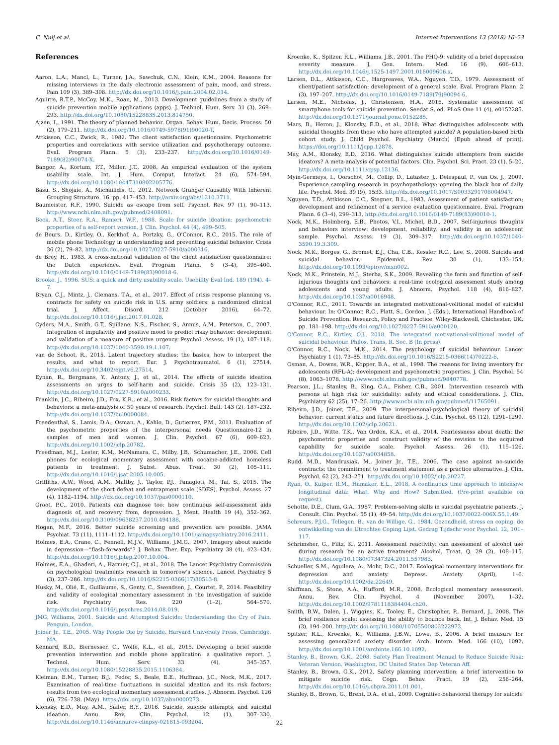C. Nuij et al. Internet Interventions 13 (2018) 16–23
References
Aaron, L.A., Mancl, L., Turner, J.A., Sawchuk, C.N., Klein, K.M., 2004. Reasons for missing interviews in the daily electronic assessment of pain, mood, and stress. Pain 109 (3), 389–398. http://dx.doi.org/10.1016/j.pain.2004.02.014.
Aguirre, R.T.P., McCoy, M.K., Roan, M., 2013. Development guidelines from a study of suicide prevention mobile applications (apps). J. Technol. Hum. Serv. 31 (3), 269–293. http://dx.doi.org/10.1080/15228835.2013.814750.
Ajzen, I., 1991. The theory of planned behavior. Organ. Behav. Hum. Decis. Process. 50 (2), 179–211. http://dx.doi.org/10.1016/0749-5978(91)90020-T.
Attkisson, C.C., Zwick, R., 1982. The client satisfaction questionnaire. Psychometric properties and correlations with service utilization and psychotherapy outcome. Eval. Program Plann. 5 (3), 233–237. http://dx.doi.org/10.1016/0149-7189(82)90074-X.
Bangor, A., Kortum, P.T., Miller, J.T., 2008. An empirical evaluation of the system usability scale. Int. J. Hum. Comput. Interact. 24 (6), 574–594. http://dx.doi.org/10.1080/10447310802205776.
Basu, S., Shojaie, A., Michailidis, G., 2012. Network Granger Causality With Inherent Grouping Structure. 16. pp. 417–453. http://arxiv.org/abs/1210.3711.
Baumeister, R.F., 1990. Suicide as escape from self. Psychol. Rev. 97 (1), 90–113. http://www.ncbi.nlm.nih.gov/pubmed/2408091.
Beck, A.T., Steer, R.A., Ranieri, W.F., 1988. Scale for suicide ideation: psychometric properties of a self-report version. J. Clin. Psychol. 44 (4), 499–505.
de Beurs, D., Kirtley, O., Kerkhof, A., Portzky, G., O'Connor, R.C., 2015. The role of mobile phone Technology in understanding and preventing suicidal behavior. Crisis 36 (2), 79–82. http://dx.doi.org/10.1027/0227-5910/a000316.
de Brey, H., 1983. A cross-national validation of the client satisfaction questionnaire: the Dutch experience. Eval. Program Plann. 6 (3–4), 395–400. http://dx.doi.org/10.1016/0149-7189(83)90018-6.
Brooke, J., 1996. SUS: a quick and dirty usability scale. Usebility Eval Ind. 189 (194), 4–7.
Bryan, C.J., Mintz, J., Clemans, T.A., et al., 2017. Effect of crisis response planning vs. contracts for safety on suicide risk in U.S. army soldiers: a randomized clinical trial. J. Affect. Disord. 212 (October 2016), 64–72. http://dx.doi.org/10.1016/j.jad.2017.01.028.
Cyders, M.A., Smith, G.T., Spillane, N.S., Fischer, S., Annus, A.M., Peterson, C., 2007. Integration of impulsivity and positive mood to predict risky behavior: development and validation of a measure of positive urgency. Psychol. Assess. 19 (1), 107–118. http://dx.doi.org/10.1037/1040-3590.19.1.107.
van de Schoot, R., 2015. Latent trajectory studies: the basics, how to interpret the results, and what to report. Eur. J. Psychotraumatol. 6 (1), 27514. http://dx.doi.org/10.3402/ejpt.v6.27514.
Eynan, R., Bergmans, Y., Antony, J., et al., 2014. The effects of suicide ideation assessments on urges to self-harm and suicide. Crisis 35 (2), 123–131. http://dx.doi.org/10.1027/0227-5910/a000233.
Franklin, J.C., Ribeiro, J.D., Fox, K.R., et al., 2016. Risk factors for suicidal thoughts and behaviors: a meta-analysis of 50 years of research. Psychol. Bull. 143 (2), 187–232. http://dx.doi.org/10.1037/bul0000084.
Freedenthal, S., Lamis, D.A., Osman, A., Kahlo, D., Gutierrez, P.M., 2011. Evaluation of the psychometric properties of the interpersonal needs Questionnaire-12 in samples of men and women. J. Clin. Psychol. 67 (6), 609–623. http://dx.doi.org/10.1002/jclp.20782.
Freedman, M.J., Lester, K.M., McNamara, C., Milby, J.B., Schumacher, J.E., 2006. Cell phones for ecological momentary assessment with cocaine-addicted homeless patients in treatment. J. Subst. Abus. Treat. 30 (2), 105–111. http://dx.doi.org/10.1016/j.jsat.2005.10.005.
Griffiths, A.W., Wood, A.M., Maltby, J., Taylor, P.J., Panagioti, M., Tai, S., 2015. The development of the short defeat and entrapment scale (SDES). Psychol. Assess. 27 (4), 1182–1194. http://dx.doi.org/10.1037/pas0000110.
Groot, P.C., 2010. Patients can diagnose too: how continuous self-assessment aids diagnosis of, and recovery from, depression. J. Ment. Health 19 (4), 352–362. http://dx.doi.org/10.3109/09638237.2010.494188.
Hogan, M.F., 2016. Better suicide screening and prevention are possible. JAMA Psychiat. 73 (11), 1111–1112. http://dx.doi.org/10.1001/jamapsychiatry.2016.2411.
Holmes, E.A., Crane, C., Fennell, M.J.V., Williams, J.M.G., 2007. Imagery about suicide in depression—“flash-forwards”? J. Behav. Ther. Exp. Psychiatry 38 (4), 423–434. http://dx.doi.org/10.1016/j.jbtep.2007.10.004.
Holmes, E.A., Ghaderi, A., Harmer, C.J., et al., 2018. The Lancet Psychiatry Commission on psychological treatments research in tomorrow's science. Lancet Psychiatry 5 (3), 237–286. http://dx.doi.org/10.1016/S2215-0366(17)30513-8.
Husky, M., Olié, E., Guillaume, S., Genty, C., Swendsen, J., Courtet, P., 2014. Feasibility and validity of ecological momentary assessment in the investigation of suicide risk. Psychiatry Res. 220 (1–2), 564–570. http://dx.doi.org/10.1016/j.psychres.2014.08.019.
JMG, Williams, 2001. Suicide and Attempted Suicide: Understanding the Cry of Pain. Penguin, London.
Joiner Jr., T.E., 2005. Why People Die by Suicide. Harvard University Press, Cambridge, MA.
Kennard, B.D., Biernesser, C., Wolfe, K.L., et al., 2015. Developing a brief suicide prevention intervention and mobile phone application: a qualitative report. J. Technol. Hum. Serv. 33 (4), 345–357. http://dx.doi.org/10.1080/15228835.2015.1106384.
Kleiman, E.M., Turner, B.J., Fedor, S., Beale, E.E., Huffman, J.C., Nock, M.K., 2017. Examination of real-time fluctuations in suicidal ideation and its risk factors: results from two ecological momentary assessment studies. J. Abnorm. Psychol. 126 (6), 726–738. (May). https://doi.org/10.1037/abn0000273.
Klonsky, E.D., May, A.M., Saffer, B.Y., 2016. Suicide, suicide attempts, and suicidal ideation. Annu. Rev. Clin. Psychol. 12 (1), 307–330. http://dx.doi.org/10.1146/annurev-clinpsy-021815-093204.
Kroenke, K., Spitzer, R.L., Williams, J.B., 2001. The PHQ-9: validity of a brief depression severity measure. J. Gen. Intern. Med. 16 (9), 606–613. http://dx.doi.org/10.1046/j.1525-1497.2001.016009606.x.
Larsen, D.L., Attkisson, C.C., Hargreaves, W.A., Nguyen, T.D., 1979. Assessment of client/patient satisfaction: development of a general scale. Eval. Program Plann. 2 (3), 197–207. http://dx.doi.org/10.1016/0149-7189(79)90094-6.
Larsen, M.E., Nicholas, J., Christensen, H.A., 2016. Systematic assessment of smartphone tools for suicide prevention. Seedat S, ed. PLoS One 11 (4), e0152285. http://dx.doi.org/10.1371/journal.pone.0152285.
Mars, B., Heron, J., Klonsky, E.D., et al., 2018. What distinguishes adolescents with suicidal thoughts from those who have attempted suicide? A population-based birth cohort study. J. Child Psychol. Psychiatry (March) (Epub ahead of print). https://doi.org/10.1111/jcpp.12878.
May, A.M., Klonsky, E.D., 2016. What distinguishes suicide attempters from suicide ideators? A meta-analysis of potential factors. Clin. Psychol. Sci. Pract. 23 (1), 5–20. http://dx.doi.org/10.1111/cpsp.12136.
Myin-Germeys, I., Oorschot, M., Collip, D., Lataster, J., Delespaul, P., van Os, J., 2009. Experience sampling research in psychopathology: opening the black box of daily life. Psychol. Med. 39 (9), 1533. http://dx.doi.org/10.1017/S0033291708004947.
Nguyen, T.D., Attkisson, C.C., Stegner, B.L., 1983. Assessment of patient satisfaction: development and refinement of a service evaluation questionnaire. Eval. Program Plann. 6 (3–4), 299–313. http://dx.doi.org/10.1016/0149-7189(83)90010-1.
Nock, M.K., Holmberg, E.B., Photos, V.I., Michel, B.D., 2007. Self-injurious thoughts and behaviors interview: development, reliability, and validity in an adolescent sample. Psychol. Assess. 19 (3), 309–317. http://dx.doi.org/10.1037/1040-3590.19.3.309.
Nock, M.K., Borges, G., Bromet, E.J., Cha, C.B., Kessler, R.C., Lee, S., 2008. Suicide and suicidal behavior. Epidemiol. Rev. 30 (1), 133–154. http://dx.doi.org/10.1093/epirev/mxn002.
Nock, M.K., Prinstein, M.J., Sterba, S.K., 2009. Revealing the form and function of self-injurious thoughts and behaviors: a real-time ecological assessment study among adolescents and young adults. J. Abnorm. Psychol. 118 (4), 816–827. http://dx.doi.org/10.1037/a0016948.
O'Connor, R.C., 2011. Towards an integrated motivational-volitional model of suicidal behaviour. In: O'Connor, R.C., Platt, S., Gordon, J. (Eds.), International Handbook of Suicide Prevention: Research, Policy and Practice. Wiley-Blackwell, Chichester, UK, pp. 181–198. http://dx.doi.org/10.1027/0227-5910/a000120.
O'Connor, R.C., Kirtley, O.J., 2018. The integrated motivational-volitional model of suicidal behaviour. Philos. Trans. R. Soc. B (In press).
O'Connor, R.C., Nock, M.K., 2014. The psychology of suicidal behaviour. Lancet Psychiatry 1 (1), 73–85. http://dx.doi.org/10.1016/S2215-0366(14)70222-6.
Osman, A., Downs, W.R., Kopper, B.A., et al., 1998. The reasons for living inventory for adolescents (RFL-A): development and psychometric properties. J. Clin. Psychol. 54 (8), 1063–1078. http://www.ncbi.nlm.nih.gov/pubmed/9840778.
Pearson, J.L., Stanley, B., King, C.A., Fisher, C.B., 2001. Intervention research with persons at high risk for suicidality: safety and ethical considerations. J. Clin. Psychiatry 62 (25), 17–26. http://www.ncbi.nlm.nih.gov/pubmed/11765091.
Ribeiro, J.D., Joiner, T.E., 2009. The interpersonal-psychological theory of suicidal behavior: current status and future directions. J. Clin. Psychol. 65 (12), 1291–1299. http://dx.doi.org/10.1002/jclp.20621.
Ribeiro, J.D., Witte, T.K., Van Orden, K.A., et al., 2014. Fearlessness about death: the psychometric properties and construct validity of the revision to the acquired capability for suicide scale. Psychol. Assess. 26 (1), 115–126. http://dx.doi.org/10.1037/a0034858.
Rudd, M.D., Mandrusiak, M., Joiner Jr., T.E., 2006. The case against no-suicide contracts: the commitment to treatment statement as a practice alternative. J. Clin. Psychol. 62 (2), 243–251. http://dx.doi.org/10.1002/jclp.20227.
Ryan, O., Kuiper, R.M., Hamaker, E.L., 2018. A continuous time approach to intensive longitudinal data: What, Why and How? Submitted. (Pre-print available on request).
Schotte, D.E., Clum, G.A., 1987. Problem-solving skills in suicidal psychiatric patients. J. Consult. Clin. Psychol. 55 (1), 49–54. http://dx.doi.org/10.1037/0022-006X.55.1.49.
Schreurs, P.J.G., Tellegen, B., van de Willige, G., 1984. Gezondheid, stress en coping: de ontwikkeling van de Utrechtse Coping Lijst. Gedrag Tijdschr voor Psychol. 12, 101–117.
Schrimsher, G., Filtz, K., 2011. Assessment reactivity: can assessment of alcohol use during research be an active treatment? Alcohol. Treat. Q. 29 (2), 108–115. http://dx.doi.org/10.1080/07347324.2011.557983.
Schueller, S.M., Aguilera, A., Mohr, D.C., 2017. Ecological momentary interventions for depression and anxiety. Depress. Anxiety (April), 1–6. http://dx.doi.org/10.1002/da.22649.
Shiffman, S., Stone, A.A., Hufford, M.R., 2008. Ecological momentary assessment. Annu. Rev. Clin. Psychol. 4 (November 2007), 1–32. http://dx.doi.org/10.1002/9781118384404.ch20.
Smith, B.W., Dalen, J., Wiggins, K., Tooley, E., Christopher, P., Bernard, J., 2008. The brief resilience scale: assessing the ability to bounce back. Int. J. Behav. Med. 15 (3), 194–200. http://dx.doi.org/10.1080/10705500802222972.
Spitzer, R.L., Kroenke, K., Williams, J.B.W., Löwe, B., 2006. A brief measure for assessing generalized anxiety disorder. Arch. Intern. Med. 166 (10), 1092. http://dx.doi.org/10.1001/archinte.166.10.1092.
Stanley, B., Brown, G.K., 2008. Safety Plan Treatment Manual to Reduce Suicide Risk: Veteran Version. Washington, DC United States Dep Veteran Aff.
Stanley, B., Brown, G.K., 2012. Safety planning intervention: a brief intervention to mitigate suicide risk. Cogn. Behav. Pract. 19 (2), 256–264. http://dx.doi.org/10.1016/j.cbpra.2011.01.001.
Stanley, B., Brown, G., Brent, D.A., et al., 2009. Cognitive-behavioral therapy for suicide
22